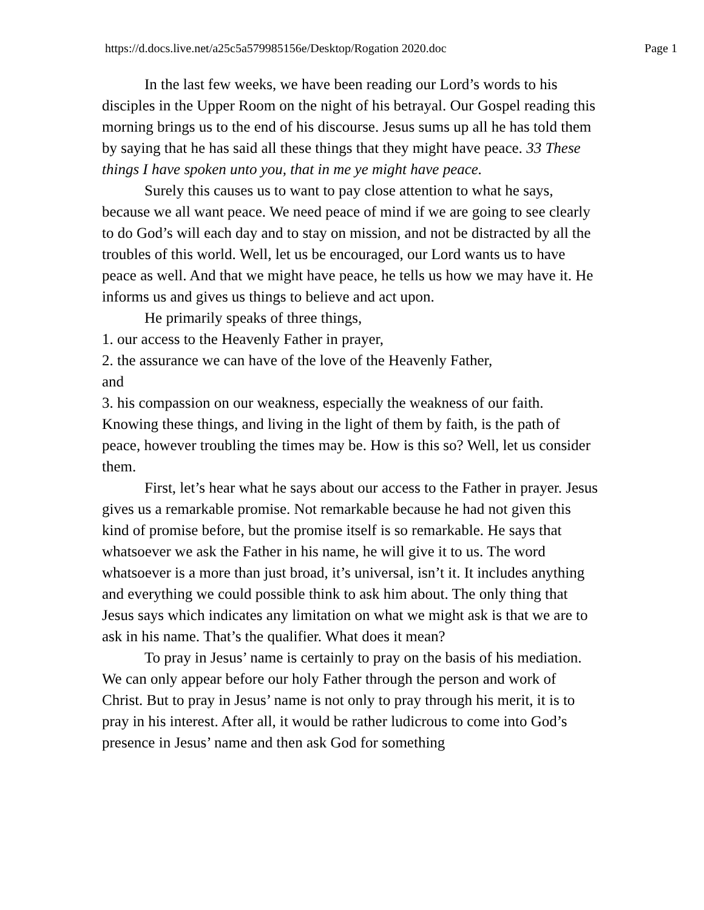https://d.docs.live.net/a25c5a579985156e/Desktop/Rogation 2020.doc Page 1
In the last few weeks, we have been reading our Lord’s words to his disciples in the Upper Room on the night of his betrayal. Our Gospel reading this morning brings us to the end of his discourse. Jesus sums up all he has told them by saying that he has said all these things that they might have peace. 33 These things I have spoken unto you, that in me ye might have peace.
Surely this causes us to want to pay close attention to what he says, because we all want peace. We need peace of mind if we are going to see clearly to do God’s will each day and to stay on mission, and not be distracted by all the troubles of this world. Well, let us be encouraged, our Lord wants us to have peace as well. And that we might have peace, he tells us how we may have it. He informs us and gives us things to believe and act upon.
He primarily speaks of three things,
1. our access to the Heavenly Father in prayer,
2. the assurance we can have of the love of the Heavenly Father,
and
3. his compassion on our weakness, especially the weakness of our faith. Knowing these things, and living in the light of them by faith, is the path of peace, however troubling the times may be. How is this so? Well, let us consider them.
First, let’s hear what he says about our access to the Father in prayer. Jesus gives us a remarkable promise. Not remarkable because he had not given this kind of promise before, but the promise itself is so remarkable. He says that whatsoever we ask the Father in his name, he will give it to us. The word whatsoever is a more than just broad, it’s universal, isn’t it. It includes anything and everything we could possible think to ask him about. The only thing that Jesus says which indicates any limitation on what we might ask is that we are to ask in his name. That’s the qualifier. What does it mean?
To pray in Jesus’ name is certainly to pray on the basis of his mediation. We can only appear before our holy Father through the person and work of Christ. But to pray in Jesus’ name is not only to pray through his merit, it is to pray in his interest. After all, it would be rather ludicrous to come into God’s presence in Jesus’ name and then ask God for something